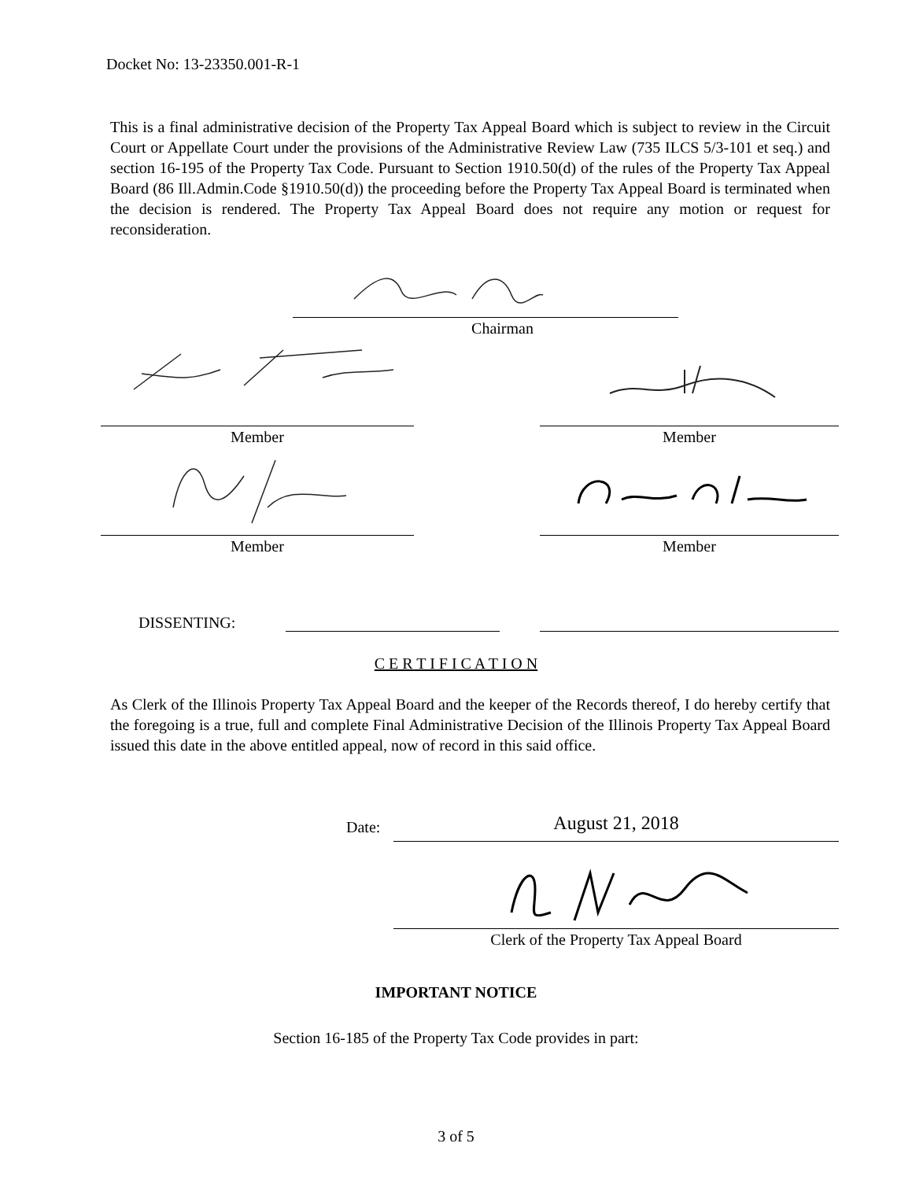Docket No: 13-23350.001-R-1
This is a final administrative decision of the Property Tax Appeal Board which is subject to review in the Circuit Court or Appellate Court under the provisions of the Administrative Review Law (735 ILCS 5/3-101 et seq.) and section 16-195 of the Property Tax Code. Pursuant to Section 1910.50(d) of the rules of the Property Tax Appeal Board (86 Ill.Admin.Code §1910.50(d)) the proceeding before the Property Tax Appeal Board is terminated when the decision is rendered. The Property Tax Appeal Board does not require any motion or request for reconsideration.
Chairman
Member Member
Member Member
DISSENTING:
C E R T I F I C A T I O N
As Clerk of the Illinois Property Tax Appeal Board and the keeper of the Records thereof, I do hereby certify that the foregoing is a true, full and complete Final Administrative Decision of the Illinois Property Tax Appeal Board issued this date in the above entitled appeal, now of record in this said office.
Date: August 21, 2018
Clerk of the Property Tax Appeal Board
IMPORTANT NOTICE
Section 16-185 of the Property Tax Code provides in part:
3 of 5